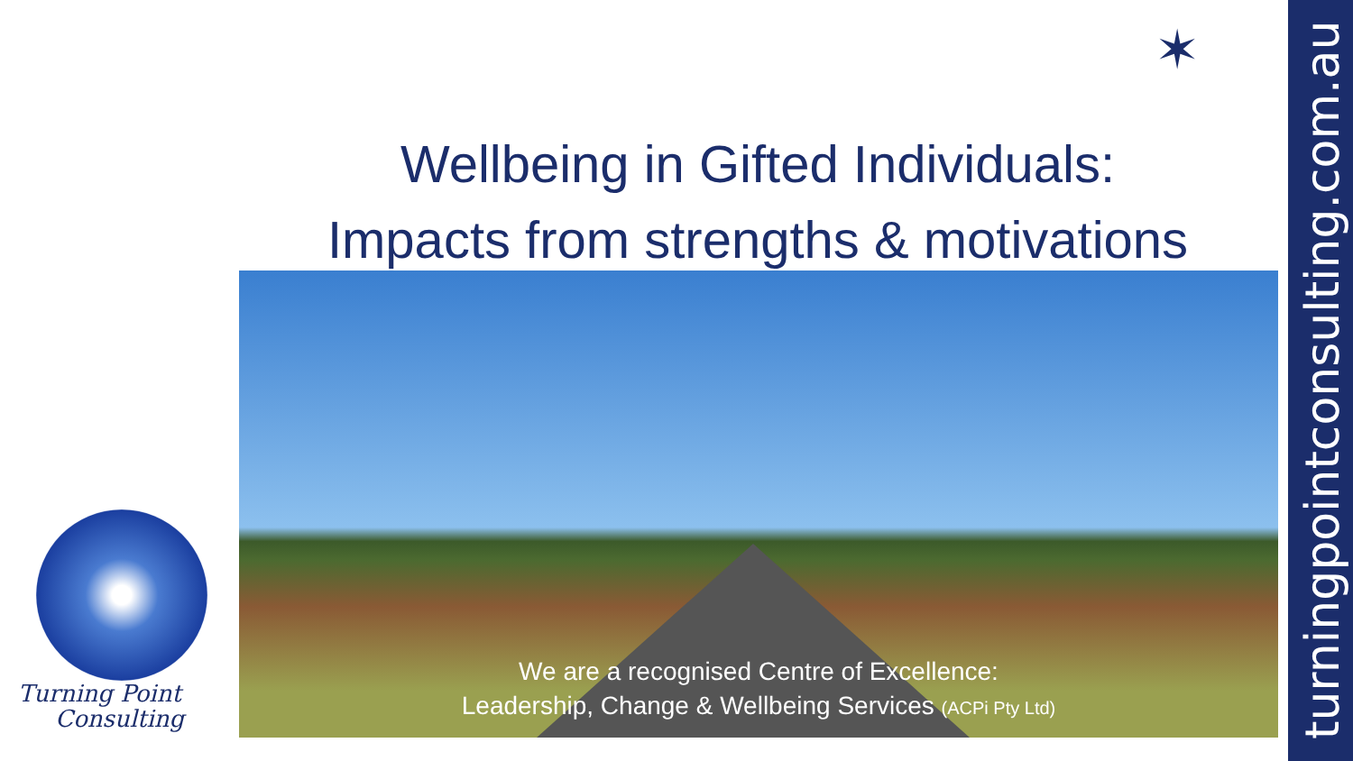✶
Wellbeing in Gifted Individuals:
Impacts from strengths & motivations
We are a recognised Centre of Excellence:
Leadership, Change & Wellbeing Services (ACPi Pty Ltd)
Turning Point
Consulting
turningpointconsulting.com.au